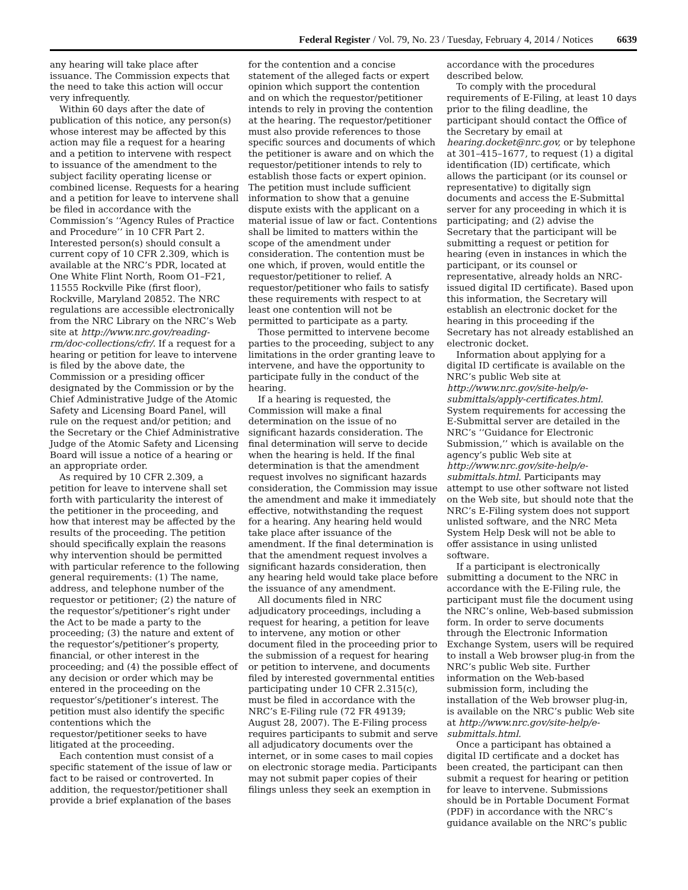Federal Register / Vol. 79, No. 23 / Tuesday, February 4, 2014 / Notices 6639
any hearing will take place after issuance. The Commission expects that the need to take this action will occur very infrequently.
Within 60 days after the date of publication of this notice, any person(s) whose interest may be affected by this action may file a request for a hearing and a petition to intervene with respect to issuance of the amendment to the subject facility operating license or combined license. Requests for a hearing and a petition for leave to intervene shall be filed in accordance with the Commission’s ‘‘Agency Rules of Practice and Procedure’’ in 10 CFR Part 2. Interested person(s) should consult a current copy of 10 CFR 2.309, which is available at the NRC’s PDR, located at One White Flint North, Room O1–F21, 11555 Rockville Pike (first floor), Rockville, Maryland 20852. The NRC regulations are accessible electronically from the NRC Library on the NRC’s Web site at http://www.nrc.gov/reading-rm/doc-collections/cfr/. If a request for a hearing or petition for leave to intervene is filed by the above date, the Commission or a presiding officer designated by the Commission or by the Chief Administrative Judge of the Atomic Safety and Licensing Board Panel, will rule on the request and/or petition; and the Secretary or the Chief Administrative Judge of the Atomic Safety and Licensing Board will issue a notice of a hearing or an appropriate order.
As required by 10 CFR 2.309, a petition for leave to intervene shall set forth with particularity the interest of the petitioner in the proceeding, and how that interest may be affected by the results of the proceeding. The petition should specifically explain the reasons why intervention should be permitted with particular reference to the following general requirements: (1) The name, address, and telephone number of the requestor or petitioner; (2) the nature of the requestor’s/petitioner’s right under the Act to be made a party to the proceeding; (3) the nature and extent of the requestor’s/petitioner’s property, financial, or other interest in the proceeding; and (4) the possible effect of any decision or order which may be entered in the proceeding on the requestor’s/petitioner’s interest. The petition must also identify the specific contentions which the requestor/petitioner seeks to have litigated at the proceeding.
Each contention must consist of a specific statement of the issue of law or fact to be raised or controverted. In addition, the requestor/petitioner shall provide a brief explanation of the bases
for the contention and a concise statement of the alleged facts or expert opinion which support the contention and on which the requestor/petitioner intends to rely in proving the contention at the hearing. The requestor/petitioner must also provide references to those specific sources and documents of which the petitioner is aware and on which the requestor/petitioner intends to rely to establish those facts or expert opinion. The petition must include sufficient information to show that a genuine dispute exists with the applicant on a material issue of law or fact. Contentions shall be limited to matters within the scope of the amendment under consideration. The contention must be one which, if proven, would entitle the requestor/petitioner to relief. A requestor/petitioner who fails to satisfy these requirements with respect to at least one contention will not be permitted to participate as a party.
Those permitted to intervene become parties to the proceeding, subject to any limitations in the order granting leave to intervene, and have the opportunity to participate fully in the conduct of the hearing.
If a hearing is requested, the Commission will make a final determination on the issue of no significant hazards consideration. The final determination will serve to decide when the hearing is held. If the final determination is that the amendment request involves no significant hazards consideration, the Commission may issue the amendment and make it immediately effective, notwithstanding the request for a hearing. Any hearing held would take place after issuance of the amendment. If the final determination is that the amendment request involves a significant hazards consideration, then any hearing held would take place before the issuance of any amendment.
All documents filed in NRC adjudicatory proceedings, including a request for hearing, a petition for leave to intervene, any motion or other document filed in the proceeding prior to the submission of a request for hearing or petition to intervene, and documents filed by interested governmental entities participating under 10 CFR 2.315(c), must be filed in accordance with the NRC’s E-Filing rule (72 FR 49139; August 28, 2007). The E-Filing process requires participants to submit and serve all adjudicatory documents over the internet, or in some cases to mail copies on electronic storage media. Participants may not submit paper copies of their filings unless they seek an exemption in
accordance with the procedures described below.
To comply with the procedural requirements of E-Filing, at least 10 days prior to the filing deadline, the participant should contact the Office of the Secretary by email at hearing.docket@nrc.gov, or by telephone at 301–415–1677, to request (1) a digital identification (ID) certificate, which allows the participant (or its counsel or representative) to digitally sign documents and access the E-Submittal server for any proceeding in which it is participating; and (2) advise the Secretary that the participant will be submitting a request or petition for hearing (even in instances in which the participant, or its counsel or representative, already holds an NRC-issued digital ID certificate). Based upon this information, the Secretary will establish an electronic docket for the hearing in this proceeding if the Secretary has not already established an electronic docket.
Information about applying for a digital ID certificate is available on the NRC’s public Web site at http://www.nrc.gov/site-help/e-submittals/apply-certificates.html. System requirements for accessing the E-Submittal server are detailed in the NRC’s ‘‘Guidance for Electronic Submission,’’ which is available on the agency’s public Web site at http://www.nrc.gov/site-help/e-submittals.html. Participants may attempt to use other software not listed on the Web site, but should note that the NRC’s E-Filing system does not support unlisted software, and the NRC Meta System Help Desk will not be able to offer assistance in using unlisted software.
If a participant is electronically submitting a document to the NRC in accordance with the E-Filing rule, the participant must file the document using the NRC’s online, Web-based submission form. In order to serve documents through the Electronic Information Exchange System, users will be required to install a Web browser plug-in from the NRC’s public Web site. Further information on the Web-based submission form, including the installation of the Web browser plug-in, is available on the NRC’s public Web site at http://www.nrc.gov/site-help/e-submittals.html.
Once a participant has obtained a digital ID certificate and a docket has been created, the participant can then submit a request for hearing or petition for leave to intervene. Submissions should be in Portable Document Format (PDF) in accordance with the NRC’s guidance available on the NRC’s public